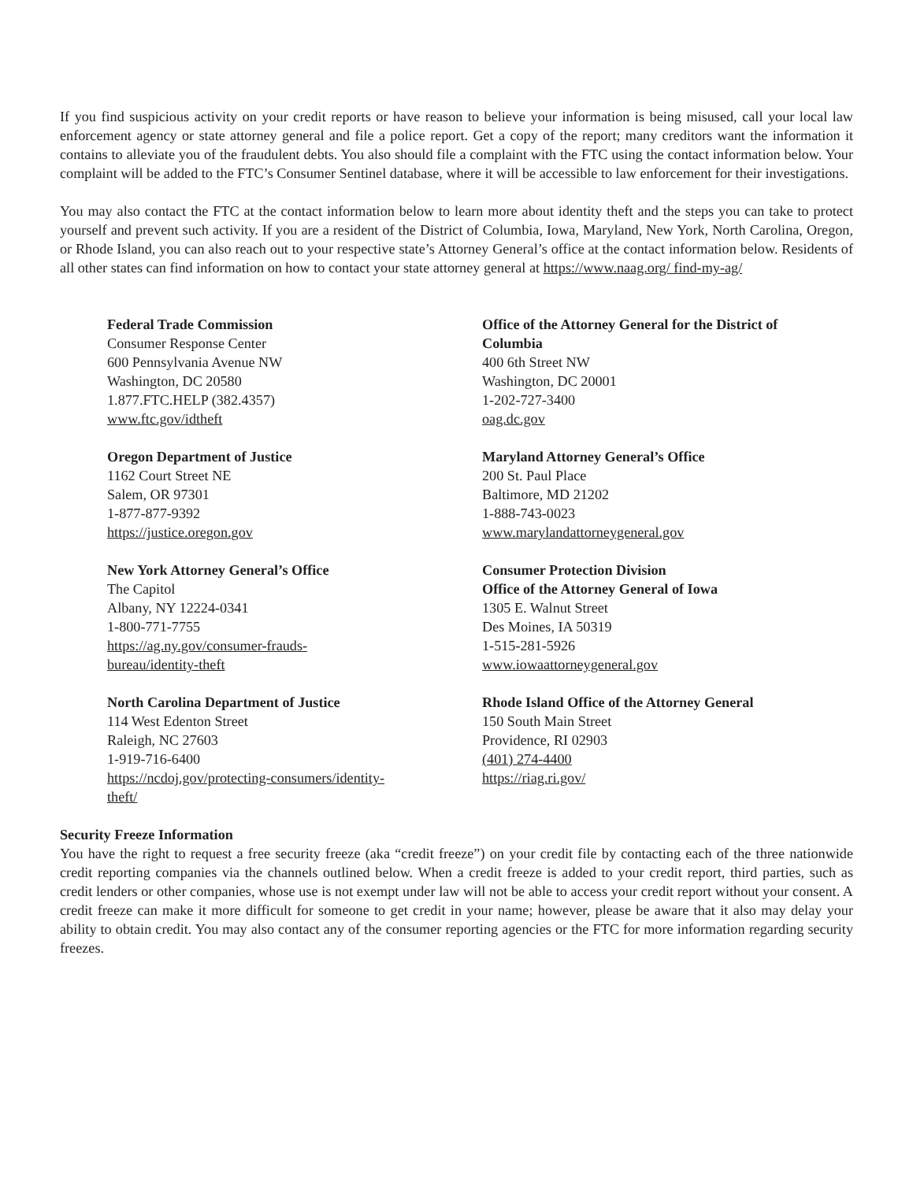If you find suspicious activity on your credit reports or have reason to believe your information is being misused, call your local law enforcement agency or state attorney general and file a police report. Get a copy of the report; many creditors want the information it contains to alleviate you of the fraudulent debts. You also should file a complaint with the FTC using the contact information below. Your complaint will be added to the FTC’s Consumer Sentinel database, where it will be accessible to law enforcement for their investigations.
You may also contact the FTC at the contact information below to learn more about identity theft and the steps you can take to protect yourself and prevent such activity. If you are a resident of the District of Columbia, Iowa, Maryland, New York, North Carolina, Oregon, or Rhode Island, you can also reach out to your respective state’s Attorney General’s office at the contact information below. Residents of all other states can find information on how to contact your state attorney general at https://www.naag.org/ find-my-ag/
Federal Trade Commission
Consumer Response Center
600 Pennsylvania Avenue NW
Washington, DC 20580
1.877.FTC.HELP (382.4357)
www.ftc.gov/idtheft
Office of the Attorney General for the District of Columbia
400 6th Street NW
Washington, DC 20001
1-202-727-3400
oag.dc.gov
Oregon Department of Justice
1162 Court Street NE
Salem, OR 97301
1-877-877-9392
https://justice.oregon.gov
Maryland Attorney General’s Office
200 St. Paul Place
Baltimore, MD 21202
1-888-743-0023
www.marylandattorneygeneral.gov
New York Attorney General’s Office
The Capitol
Albany, NY 12224-0341
1-800-771-7755
https://ag.ny.gov/consumer-frauds-
bureau/identity-theft
Consumer Protection Division
Office of the Attorney General of Iowa
1305 E. Walnut Street
Des Moines, IA 50319
1-515-281-5926
www.iowaattorneygeneral.gov
North Carolina Department of Justice
114 West Edenton Street
Raleigh, NC 27603
1-919-716-6400
https://ncdoj.gov/protecting-consumers/identity-
theft/
Rhode Island Office of the Attorney General
150 South Main Street
Providence, RI 02903
(401) 274-4400
https://riag.ri.gov/
Security Freeze Information
You have the right to request a free security freeze (aka “credit freeze”) on your credit file by contacting each of the three nationwide credit reporting companies via the channels outlined below. When a credit freeze is added to your credit report, third parties, such as credit lenders or other companies, whose use is not exempt under law will not be able to access your credit report without your consent. A credit freeze can make it more difficult for someone to get credit in your name; however, please be aware that it also may delay your ability to obtain credit. You may also contact any of the consumer reporting agencies or the FTC for more information regarding security freezes.